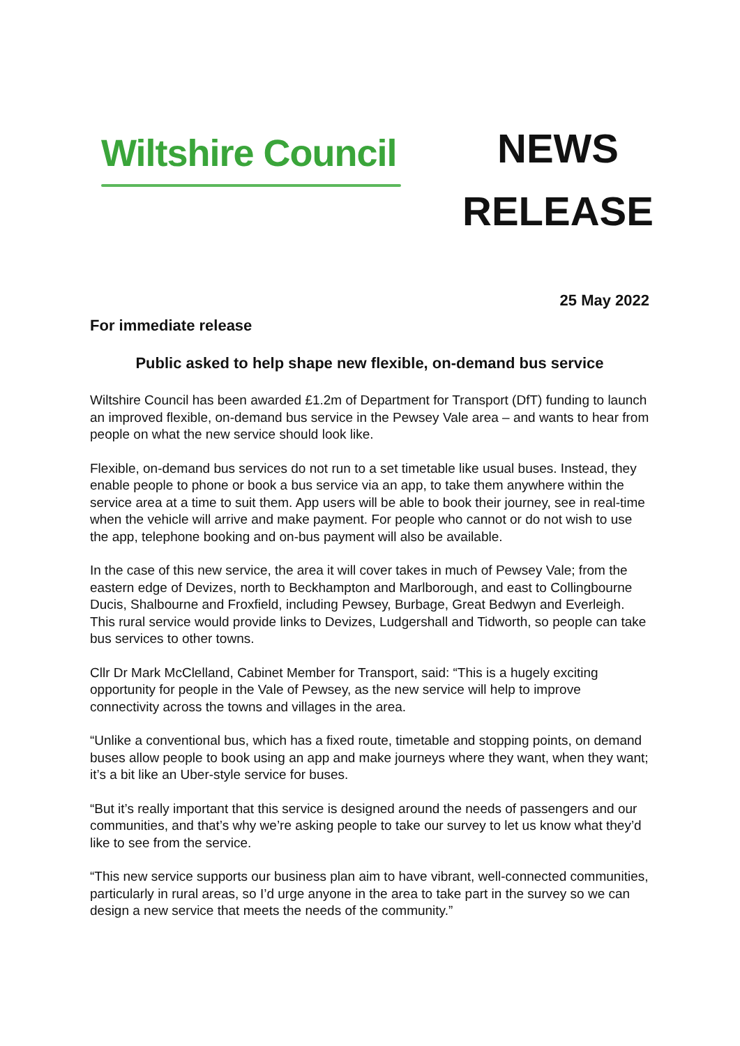Wiltshire Council
NEWS
RELEASE
25 May 2022
For immediate release
Public asked to help shape new flexible, on-demand bus service
Wiltshire Council has been awarded £1.2m of Department for Transport (DfT) funding to launch an improved flexible, on-demand bus service in the Pewsey Vale area – and wants to hear from people on what the new service should look like.
Flexible, on-demand bus services do not run to a set timetable like usual buses. Instead, they enable people to phone or book a bus service via an app, to take them anywhere within the service area at a time to suit them. App users will be able to book their journey, see in real-time when the vehicle will arrive and make payment. For people who cannot or do not wish to use the app, telephone booking and on-bus payment will also be available.
In the case of this new service, the area it will cover takes in much of Pewsey Vale; from the eastern edge of Devizes, north to Beckhampton and Marlborough, and east to Collingbourne Ducis, Shalbourne and Froxfield, including Pewsey, Burbage, Great Bedwyn and Everleigh. This rural service would provide links to Devizes, Ludgershall and Tidworth, so people can take bus services to other towns.
Cllr Dr Mark McClelland, Cabinet Member for Transport, said: “This is a hugely exciting opportunity for people in the Vale of Pewsey, as the new service will help to improve connectivity across the towns and villages in the area.
“Unlike a conventional bus, which has a fixed route, timetable and stopping points, on demand buses allow people to book using an app and make journeys where they want, when they want; it’s a bit like an Uber-style service for buses.
“But it’s really important that this service is designed around the needs of passengers and our communities, and that’s why we’re asking people to take our survey to let us know what they’d like to see from the service.
“This new service supports our business plan aim to have vibrant, well-connected communities, particularly in rural areas, so I’d urge anyone in the area to take part in the survey so we can design a new service that meets the needs of the community.”